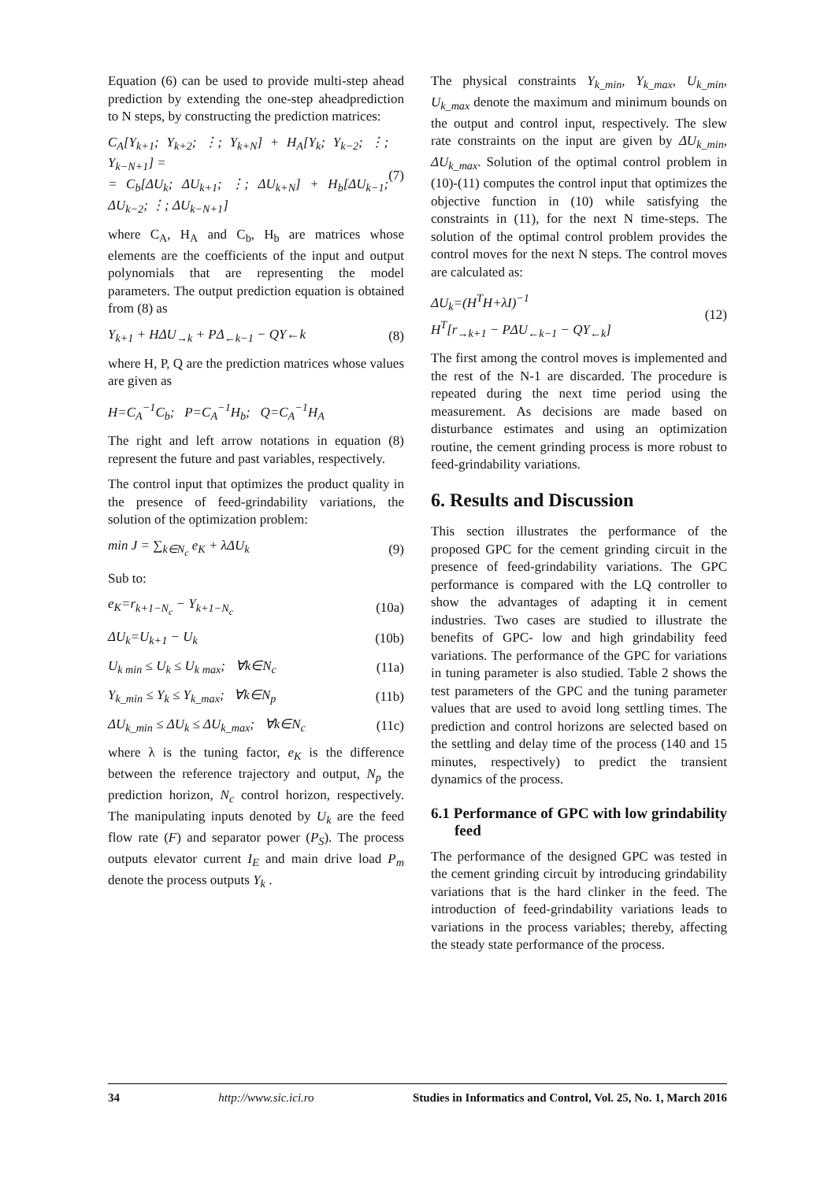Equation (6) can be used to provide multi-step ahead prediction by extending the one-step aheadprediction to N steps, by constructing the prediction matrices:
C<sub>A</sub>[Y<sub>k+1</sub>; Y<sub>k+2</sub>; ⋮; Y<sub>k+N</sub>] + H<sub>A</sub>[Y<sub>k</sub>; Y<sub>k−2</sub>; ⋮; Y<sub>k−N+1</sub>] =
= C<sub>b</sub>[ΔU<sub>k</sub>; ΔU<sub>k+1</sub>; ⋮; ΔU<sub>k+N</sub>] + H<sub>b</sub>[ΔU<sub>k−1</sub>; ΔU<sub>k−2</sub>; ⋮; ΔU<sub>k−N+1</sub>]
(7)
where C<sub>A</sub>, H<sub>A</sub> and C<sub>b</sub>, H<sub>b</sub> are matrices whose elements are the coefficients of the input and output polynomials that are representing the model parameters. The output prediction equation is obtained from (8) as
Y<sub>k+1</sub> + HΔU<sub>→k</sub> + PΔ<sub>←k−1</sub> − QY←k (8)
where H, P, Q are the prediction matrices whose values are given as
H=C<sub>A</sub><sup>−1</sup>C<sub>b</sub>; P=C<sub>A</sub><sup>−1</sup>H<sub>b</sub>; Q=C<sub>A</sub><sup>−1</sup>H<sub>A</sub>
The right and left arrow notations in equation (8) represent the future and past variables, respectively.
The control input that optimizes the product quality in the presence of feed-grindability variations, the solution of the optimization problem:
min J = ∑<sub>k∈N<sub>c</sub></sub> e<sub>K</sub> + λΔU<sub>k</sub> (9)
Sub to:
e<sub>K</sub>=r<sub>k+1−N<sub>c</sub></sub> − Y<sub>k+1−N<sub>c</sub></sub> (10a)
ΔU<sub>k</sub>=U<sub>k+1</sub> − U<sub>k</sub> (10b)
U<sub>k min</sub> ≤ U<sub>k</sub> ≤ U<sub>k max</sub>; ∀k∈N<sub>c</sub> (11a)
Y<sub>k_min</sub> ≤ Y<sub>k</sub> ≤ Y<sub>k_max</sub>; ∀k∈N<sub>p</sub> (11b)
ΔU<sub>k_min</sub> ≤ ΔU<sub>k</sub> ≤ ΔU<sub>k_max</sub>; ∀k∈N<sub>c</sub>
(11c)
where λ is the tuning factor, e<sub>K</sub> is the difference between the reference trajectory and output, N<sub>p</sub> the prediction horizon, N<sub>c</sub> control horizon, respectively. The manipulating inputs denoted by U<sub>k</sub> are the feed flow rate (F) and separator power (P<sub>S</sub>). The process outputs elevator current I<sub>E</sub> and main drive load P<sub>m</sub> denote the process outputs Y<sub>k</sub> .
The physical constraints Y<sub>k_min</sub>, Y<sub>k_max</sub>, U<sub>k_min</sub>, U<sub>k_max</sub> denote the maximum and minimum bounds on the output and control input, respectively. The slew rate constraints on the input are given by ΔU<sub>k_min</sub>, ΔU<sub>k_max</sub>. Solution of the optimal control problem in (10)-(11) computes the control input that optimizes the objective function in (10) while satisfying the constraints in (11), for the next N time-steps. The solution of the optimal control problem provides the control moves for the next N steps. The control moves are calculated as:
ΔU<sub>k</sub>=(H<sup>T</sup>H+λI)<sup>−1</sup>
H<sup>T</sup>[r<sub>→k+1</sub> − PΔU<sub>←k−1</sub> − QY<sub>←k</sub>]
(12)
The first among the control moves is implemented and the rest of the N-1 are discarded. The procedure is repeated during the next time period using the measurement. As decisions are made based on disturbance estimates and using an optimization routine, the cement grinding process is more robust to feed-grindability variations.
6. Results and Discussion
This section illustrates the performance of the proposed GPC for the cement grinding circuit in the presence of feed-grindability variations. The GPC performance is compared with the LQ controller to show the advantages of adapting it in cement industries. Two cases are studied to illustrate the benefits of GPC- low and high grindability feed variations. The performance of the GPC for variations in tuning parameter is also studied. Table 2 shows the test parameters of the GPC and the tuning parameter values that are used to avoid long settling times. The prediction and control horizons are selected based on the settling and delay time of the process (140 and 15 minutes, respectively) to predict the transient dynamics of the process.
6.1 Performance of GPC with low grindability feed
The performance of the designed GPC was tested in the cement grinding circuit by introducing grindability variations that is the hard clinker in the feed. The introduction of feed-grindability variations leads to variations in the process variables; thereby, affecting the steady state performance of the process.
34 http://www.sic.ici.ro Studies in Informatics and Control, Vol. 25, No. 1, March 2016